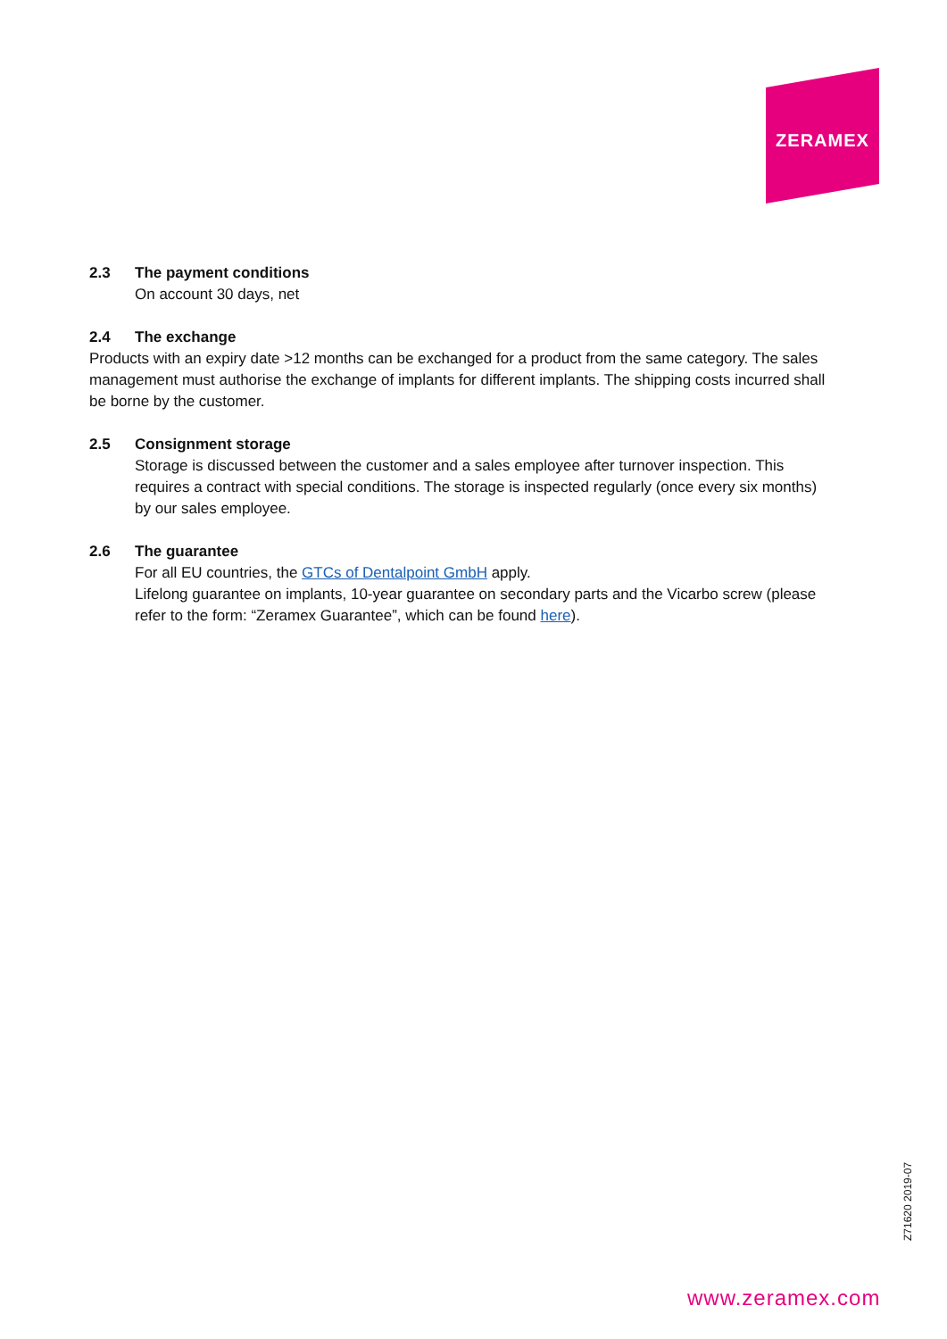ZERAMEX
2.3 The payment conditions
On account 30 days, net
2.4 The exchange
Products with an expiry date >12 months can be exchanged for a product from the same category. The sales management must authorise the exchange of implants for different implants. The shipping costs incurred shall be borne by the customer.
2.5 Consignment storage
Storage is discussed between the customer and a sales employee after turnover inspection. This requires a contract with special conditions. The storage is inspected regularly (once every six months) by our sales employee.
2.6 The guarantee
For all EU countries, the GTCs of Dentalpoint GmbH apply.
Lifelong guarantee on implants, 10-year guarantee on secondary parts and the Vicarbo screw (please refer to the form: “Zeramex Guarantee”, which can be found here).
Z71620 2019-07
www.zeramex.com